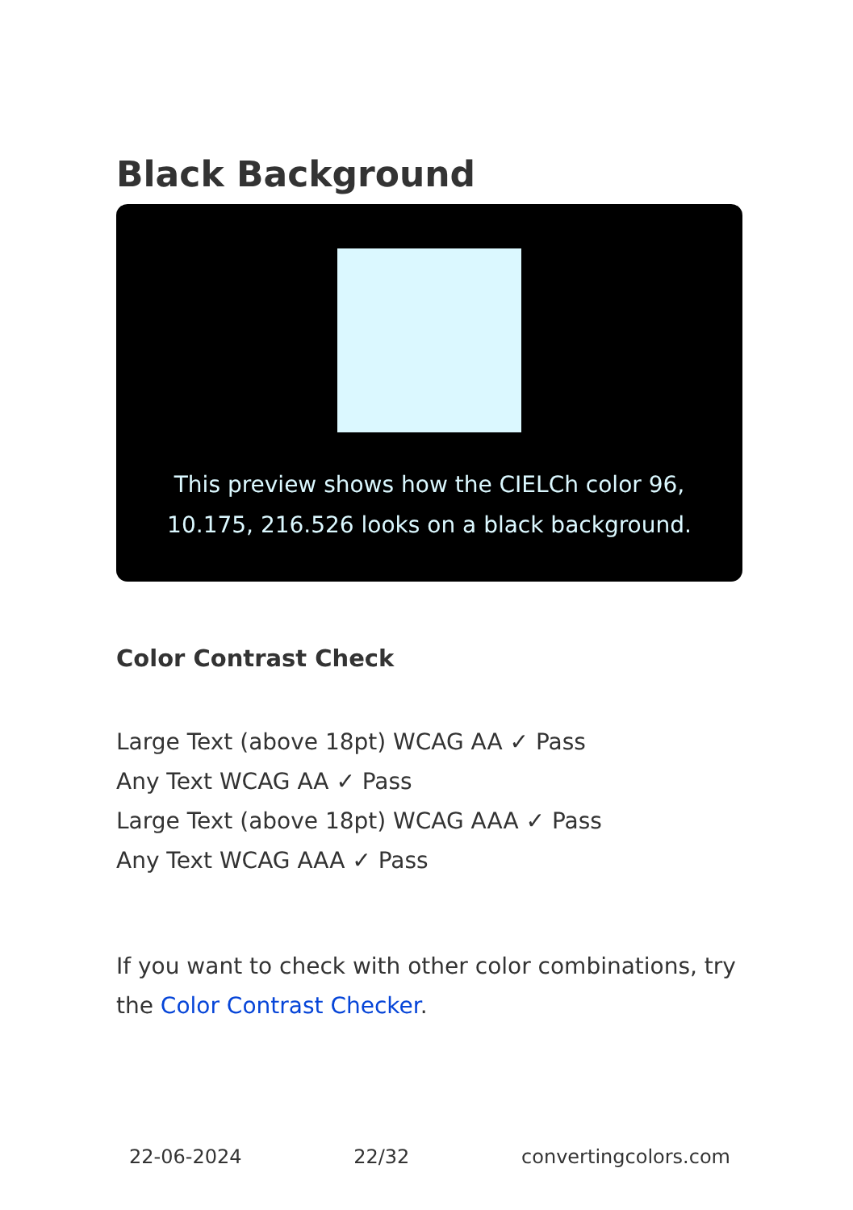Black Background
This preview shows how the CIELCh color 96, 10.175, 216.526 looks on a black background.
Color Contrast Check
Large Text (above 18pt) WCAG AA ✓ Pass
Any Text WCAG AA ✓ Pass
Large Text (above 18pt) WCAG AAA ✓ Pass
Any Text WCAG AAA ✓ Pass
If you want to check with other color combinations, try the Color Contrast Checker.
22-06-2024 22/32 convertingcolors.com